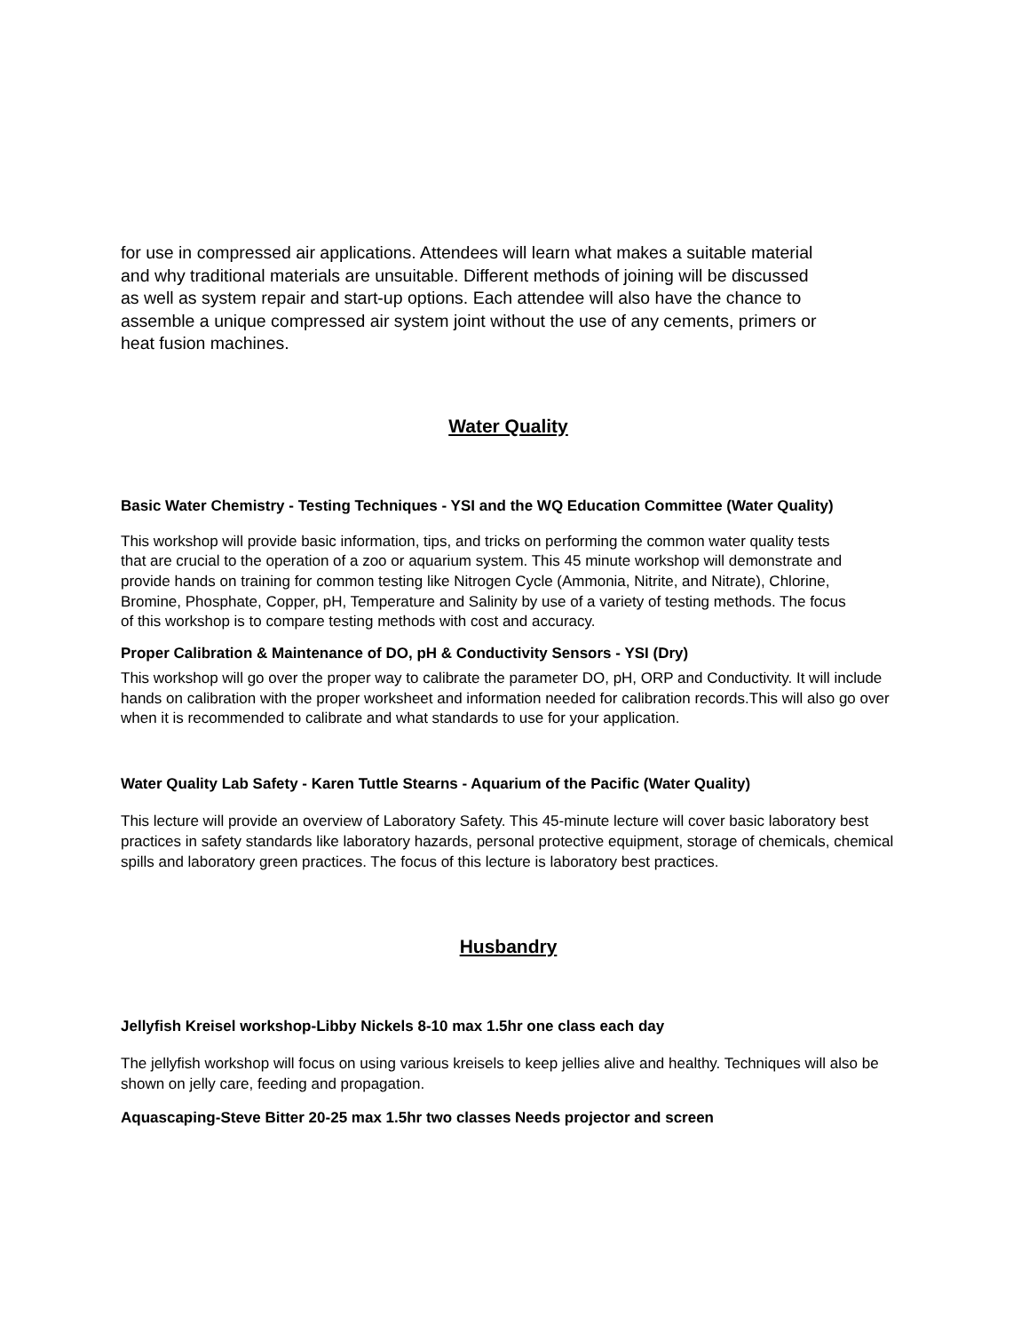for use in compressed air applications. Attendees will learn what makes a suitable material and why traditional materials are unsuitable. Different methods of joining will be discussed as well as system repair and start-up options. Each attendee will also have the chance to assemble a unique compressed air system joint without the use of any cements, primers or heat fusion machines.
Water Quality
Basic Water Chemistry - Testing Techniques - YSI and the WQ Education Committee (Water Quality)
This workshop will provide basic information, tips, and tricks on performing the common water quality tests that are crucial to the operation of a zoo or aquarium system. This 45 minute workshop will demonstrate and provide hands on training for common testing like Nitrogen Cycle (Ammonia, Nitrite, and Nitrate), Chlorine, Bromine, Phosphate, Copper, pH, Temperature and Salinity by use of a variety of testing methods. The focus of this workshop is to compare testing methods with cost and accuracy.
Proper Calibration & Maintenance of DO, pH & Conductivity Sensors - YSI (Dry)
This workshop will go over the proper way to calibrate the parameter DO, pH, ORP and Conductivity. It will include hands on calibration with the proper worksheet and information needed for calibration records.This will also go over when it is recommended to calibrate and what standards to use for your application.
Water Quality Lab Safety - Karen Tuttle Stearns - Aquarium of the Pacific (Water Quality)
This lecture will provide an overview of Laboratory Safety. This 45-minute lecture will cover basic laboratory best practices in safety standards like laboratory hazards, personal protective equipment, storage of chemicals, chemical spills and laboratory green practices. The focus of this lecture is laboratory best practices.
Husbandry
Jellyfish Kreisel workshop-Libby Nickels 8-10 max 1.5hr one class each day
The jellyfish workshop will focus on using various kreisels to keep jellies alive and healthy. Techniques will also be shown on jelly care, feeding and propagation.
Aquascaping-Steve Bitter 20-25 max 1.5hr two classes Needs projector and screen